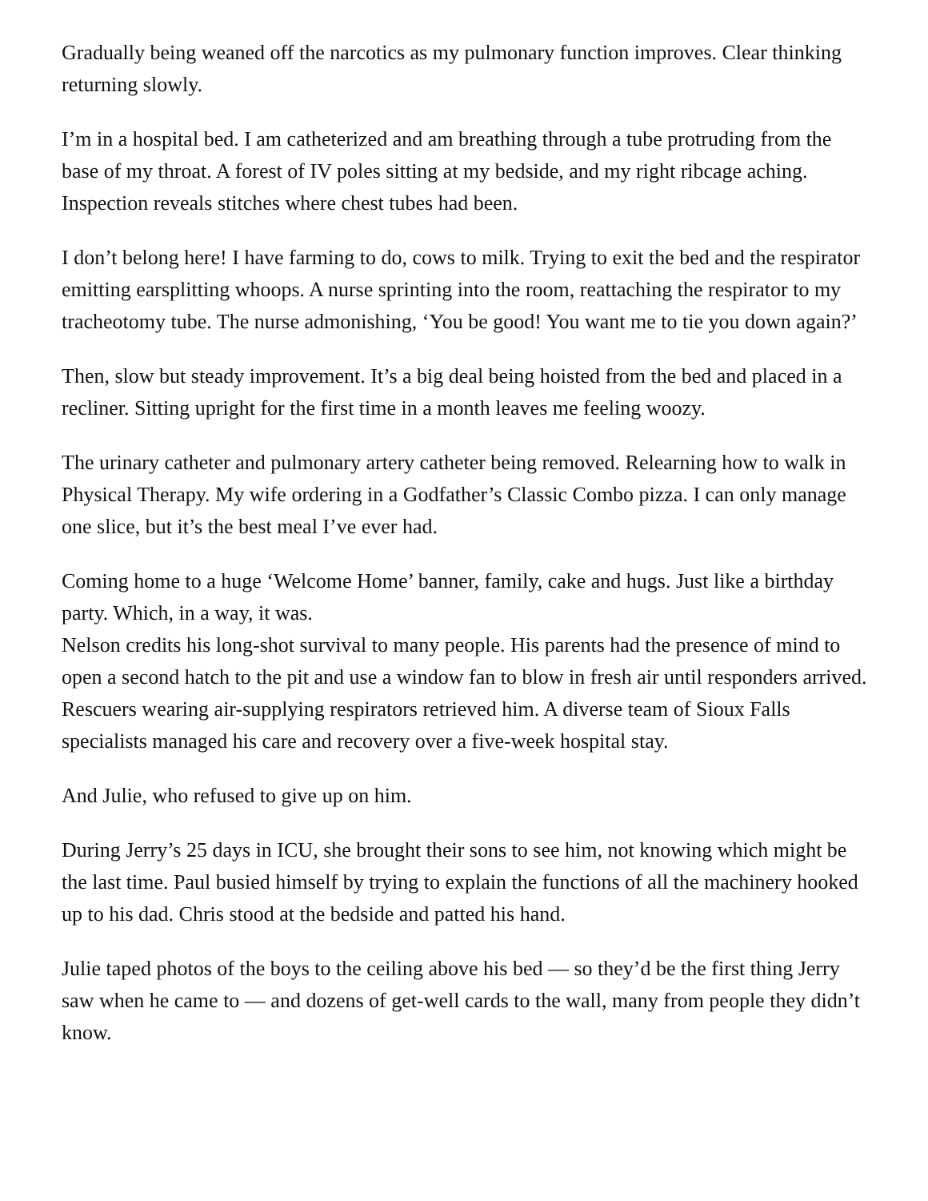Gradually being weaned off the narcotics as my pulmonary function improves. Clear thinking returning slowly.
I’m in a hospital bed. I am catheterized and am breathing through a tube protruding from the base of my throat. A forest of IV poles sitting at my bedside, and my right ribcage aching. Inspection reveals stitches where chest tubes had been.
I don’t belong here! I have farming to do, cows to milk. Trying to exit the bed and the respirator emitting earsplitting whoops. A nurse sprinting into the room, reattaching the respirator to my tracheotomy tube. The nurse admonishing, ‘You be good! You want me to tie you down again?’
Then, slow but steady improvement. It’s a big deal being hoisted from the bed and placed in a recliner. Sitting upright for the first time in a month leaves me feeling woozy.
The urinary catheter and pulmonary artery catheter being removed. Relearning how to walk in Physical Therapy. My wife ordering in a Godfather’s Classic Combo pizza. I can only manage one slice, but it’s the best meal I’ve ever had.
Coming home to a huge ‘Welcome Home’ banner, family, cake and hugs. Just like a birthday party. Which, in a way, it was.
Nelson credits his long-shot survival to many people. His parents had the presence of mind to open a second hatch to the pit and use a window fan to blow in fresh air until responders arrived. Rescuers wearing air-supplying respirators retrieved him. A diverse team of Sioux Falls specialists managed his care and recovery over a five-week hospital stay.
And Julie, who refused to give up on him.
During Jerry’s 25 days in ICU, she brought their sons to see him, not knowing which might be the last time. Paul busied himself by trying to explain the functions of all the machinery hooked up to his dad. Chris stood at the bedside and patted his hand.
Julie taped photos of the boys to the ceiling above his bed — so they’d be the first thing Jerry saw when he came to — and dozens of get-well cards to the wall, many from people they didn’t know.